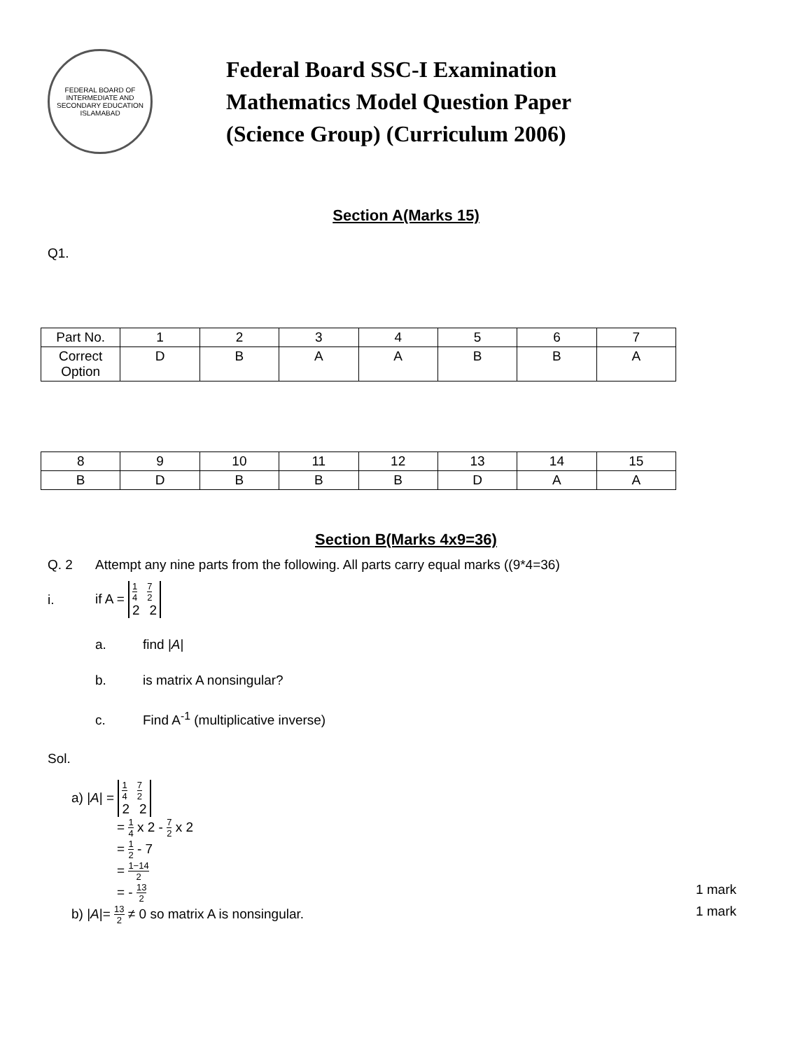FEDERAL BOARD OF INTERMEDIATE AND SECONDARY EDUCATION ISLAMABAD
Federal Board SSC-I Examination
Mathematics Model Question Paper
(Science Group) (Curriculum 2006)
Section A(Marks 15)
Q1.
| Part No. | 1 | 2 | 3 | 4 | 5 | 6 | 7 |
| Correct Option | D | B | A | A | B | B | A |
| 8 | 9 | 10 | 11 | 12 | 13 | 14 | 15 |
| B | D | B | B | B | D | A | A |
Section B(Marks 4x9=36)
Q. 2 Attempt any nine parts from the following. All parts carry equal marks ((9*4=36)
i. if A =
1 4 7 2
2 2
a. find |A|
b. is matrix A nonsingular?
c. Find A<sup>-1</sup> (multiplicative inverse)
Sol.
a) |A| =
1 4 7 2
2 2
= 1 4 x 2 - 7 2 x 2
= 1 2 - 7
= 1−14 2
= - 13 2 1 mark
b) |A|= 13 2 ≠ 0 so matrix A is nonsingular. 1 mark